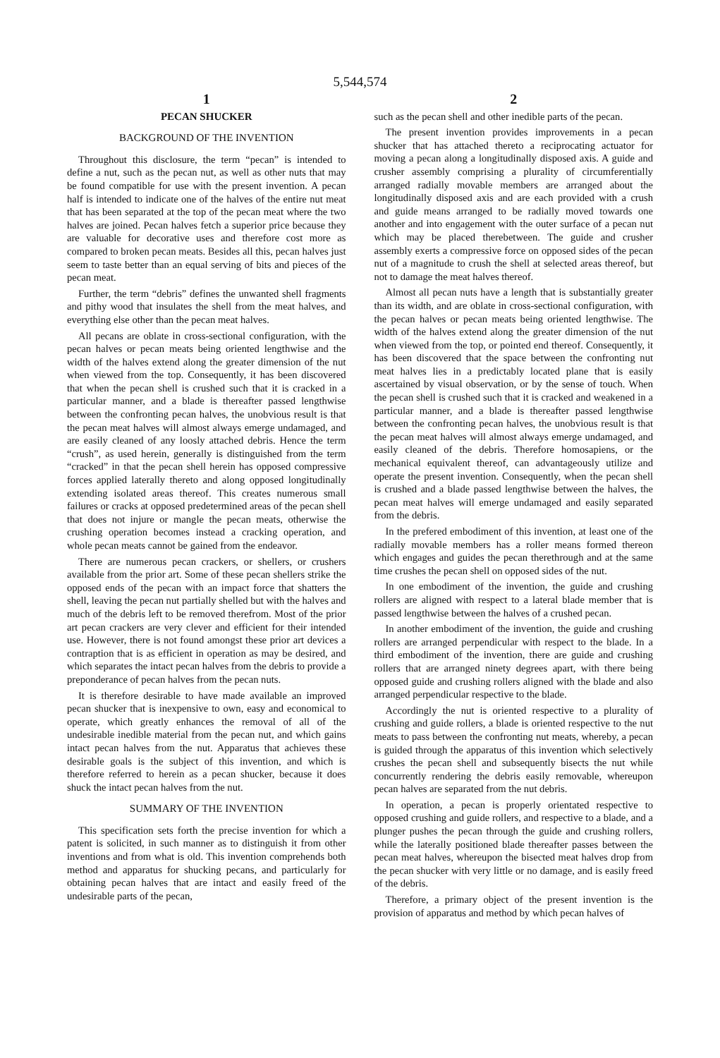5,544,574
1
PECAN SHUCKER
BACKGROUND OF THE INVENTION
Throughout this disclosure, the term “pecan” is intended to define a nut, such as the pecan nut, as well as other nuts that may be found compatible for use with the present invention. A pecan half is intended to indicate one of the halves of the entire nut meat that has been separated at the top of the pecan meat where the two halves are joined. Pecan halves fetch a superior price because they are valuable for decorative uses and therefore cost more as compared to broken pecan meats. Besides all this, pecan halves just seem to taste better than an equal serving of bits and pieces of the pecan meat.
Further, the term “debris” defines the unwanted shell fragments and pithy wood that insulates the shell from the meat halves, and everything else other than the pecan meat halves.
All pecans are oblate in cross-sectional configuration, with the pecan halves or pecan meats being oriented lengthwise and the width of the halves extend along the greater dimension of the nut when viewed from the top. Consequently, it has been discovered that when the pecan shell is crushed such that it is cracked in a particular manner, and a blade is thereafter passed lengthwise between the confronting pecan halves, the unobvious result is that the pecan meat halves will almost always emerge undamaged, and are easily cleaned of any loosly attached debris. Hence the term “crush”, as used herein, generally is distinguished from the term “cracked” in that the pecan shell herein has opposed compressive forces applied laterally thereto and along opposed longitudinally extending isolated areas thereof. This creates numerous small failures or cracks at opposed predetermined areas of the pecan shell that does not injure or mangle the pecan meats, otherwise the crushing operation becomes instead a cracking operation, and whole pecan meats cannot be gained from the endeavor.
There are numerous pecan crackers, or shellers, or crushers available from the prior art. Some of these pecan shellers strike the opposed ends of the pecan with an impact force that shatters the shell, leaving the pecan nut partially shelled but with the halves and much of the debris left to be removed therefrom. Most of the prior art pecan crackers are very clever and efficient for their intended use. However, there is not found amongst these prior art devices a contraption that is as efficient in operation as may be desired, and which separates the intact pecan halves from the debris to provide a preponderance of pecan halves from the pecan nuts.
It is therefore desirable to have made available an improved pecan shucker that is inexpensive to own, easy and economical to operate, which greatly enhances the removal of all of the undesirable inedible material from the pecan nut, and which gains intact pecan halves from the nut. Apparatus that achieves these desirable goals is the subject of this invention, and which is therefore referred to herein as a pecan shucker, because it does shuck the intact pecan halves from the nut.
SUMMARY OF THE INVENTION
This specification sets forth the precise invention for which a patent is solicited, in such manner as to distinguish it from other inventions and from what is old. This invention comprehends both method and apparatus for shucking pecans, and particularly for obtaining pecan halves that are intact and easily freed of the undesirable parts of the pecan,
2
such as the pecan shell and other inedible parts of the pecan.
The present invention provides improvements in a pecan shucker that has attached thereto a reciprocating actuator for moving a pecan along a longitudinally disposed axis. A guide and crusher assembly comprising a plurality of circumferentially arranged radially movable members are arranged about the longitudinally disposed axis and are each provided with a crush and guide means arranged to be radially moved towards one another and into engagement with the outer surface of a pecan nut which may be placed therebetween. The guide and crusher assembly exerts a compressive force on opposed sides of the pecan nut of a magnitude to crush the shell at selected areas thereof, but not to damage the meat halves thereof.
Almost all pecan nuts have a length that is substantially greater than its width, and are oblate in cross-sectional configuration, with the pecan halves or pecan meats being oriented lengthwise. The width of the halves extend along the greater dimension of the nut when viewed from the top, or pointed end thereof. Consequently, it has been discovered that the space between the confronting nut meat halves lies in a predictably located plane that is easily ascertained by visual observation, or by the sense of touch. When the pecan shell is crushed such that it is cracked and weakened in a particular manner, and a blade is thereafter passed lengthwise between the confronting pecan halves, the unobvious result is that the pecan meat halves will almost always emerge undamaged, and easily cleaned of the debris. Therefore homosapiens, or the mechanical equivalent thereof, can advantageously utilize and operate the present invention. Consequently, when the pecan shell is crushed and a blade passed lengthwise between the halves, the pecan meat halves will emerge undamaged and easily separated from the debris.
In the prefered embodiment of this invention, at least one of the radially movable members has a roller means formed thereon which engages and guides the pecan therethrough and at the same time crushes the pecan shell on opposed sides of the nut.
In one embodiment of the invention, the guide and crushing rollers are aligned with respect to a lateral blade member that is passed lengthwise between the halves of a crushed pecan.
In another embodiment of the invention, the guide and crushing rollers are arranged perpendicular with respect to the blade. In a third embodiment of the invention, there are guide and crushing rollers that are arranged ninety degrees apart, with there being opposed guide and crushing rollers aligned with the blade and also arranged perpendicular respective to the blade.
Accordingly the nut is oriented respective to a plurality of crushing and guide rollers, a blade is oriented respective to the nut meats to pass between the confronting nut meats, whereby, a pecan is guided through the apparatus of this invention which selectively crushes the pecan shell and subsequently bisects the nut while concurrently rendering the debris easily removable, whereupon pecan halves are separated from the nut debris.
In operation, a pecan is properly orientated respective to opposed crushing and guide rollers, and respective to a blade, and a plunger pushes the pecan through the guide and crushing rollers, while the laterally positioned blade thereafter passes between the pecan meat halves, whereupon the bisected meat halves drop from the pecan shucker with very little or no damage, and is easily freed of the debris.
Therefore, a primary object of the present invention is the provision of apparatus and method by which pecan halves of